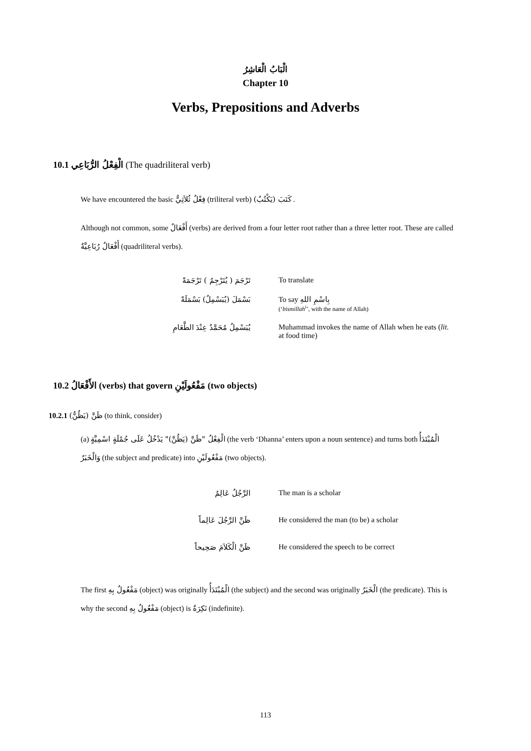الْبَابُ الْعَاشِرُ
Chapter 10
Verbs, Prepositions and Adverbs
10.1 الْفِعْلُ الرُّبَاعِي (The quadriliteral verb)
We have encountered the basic فِعْلٌ ثُلاَثِيٌّ (triliteral verb) كَتَبَ (يَكْتُبُ) .
Although not common, some أَفْعَالٌ (verbs) are derived from a four letter root rather than a three letter root. These are called أَفْعَالٌ رُبَاعِيَّةٌ (quadriliteral verbs).
| تَرْجَمَ ( يُتَرْجِمُ ) تَرْجَمَةً | To translate |
| بَسْمَلَ (يُبَسْمِلُ) بَسْمَلَةً | To say بِاسْمِ اللهِ (‘ bismillah<sup>i</sup> ’, with the name of Allah) |
| يُبَسْمِلُ مُحَمَّدٌ عِنْدَ الطَّعَامِ | Muhammad invokes the name of Allah when he eats ( lit. at food time) |
10.2 الأَفْعَالُ (verbs) that govern مَفْعُولَيْنِ (two objects)
10.2.1 ظَنَّ (يَظُنُّ) (to think, consider)
(a) الْفِعْلُ "ظَنَّ (يَظُنَّ)" يَدْخُلُ عَلَى جُمْلَةٍ اسْمِيَّةٍ (the verb ‘Dhanna’ enters upon a noun sentence) and turns both الْمُبْتَدَأُ وَالْخَبَرُ (the subject and predicate) into مَفْعُولَيْنِ (two objects).
| الرَّجُلُ عَالِمٌ | The man is a scholar |
| ظَنَّ الرَّجُلَ عَالِماً | He considered the man (to be) a scholar |
| ظَنَّ الْكَلاَمَ صَحِيحاً | He considered the speech to be correct |
The first مَفْعُولٌ بِهِ (object) was originally الْمُبْتَدَأُ (the subject) and the second was originally الْخَبَرُ (the predicate). This is why the second مَفْعُولٌ بِهِ (object) is نَكِرَةٌ (indefinite).
113